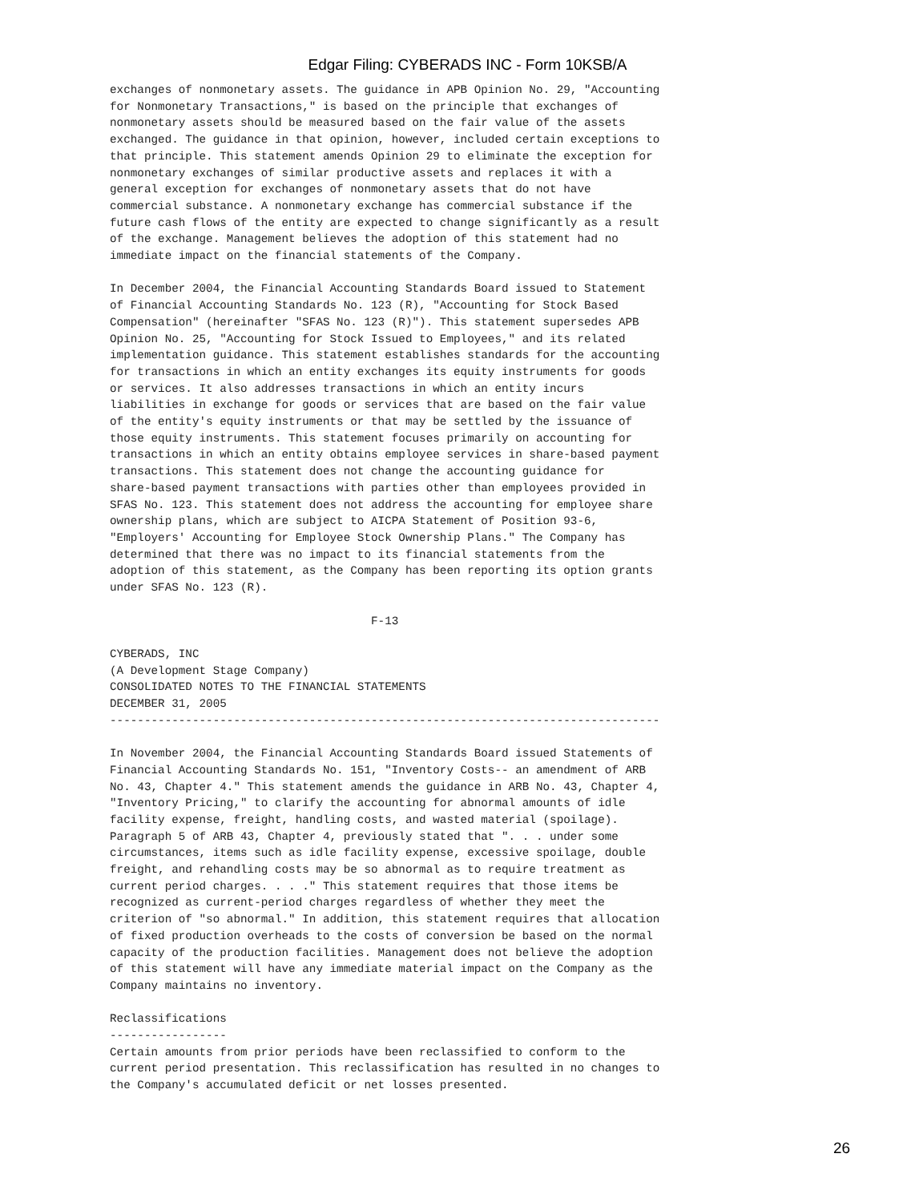Edgar Filing: CYBERADS INC - Form 10KSB/A
exchanges of nonmonetary assets. The guidance in APB Opinion No. 29, "Accounting
for Nonmonetary Transactions," is based on the principle that exchanges of
nonmonetary assets should be measured based on the fair value of the assets
exchanged. The guidance in that opinion, however, included certain exceptions to
that principle. This statement amends Opinion 29 to eliminate the exception for
nonmonetary exchanges of similar productive assets and replaces it with a
general exception for exchanges of nonmonetary assets that do not have
commercial substance. A nonmonetary exchange has commercial substance if the
future cash flows of the entity are expected to change significantly as a result
of the exchange. Management believes the adoption of this statement had no
immediate impact on the financial statements of the Company.

In December 2004, the Financial Accounting Standards Board issued to Statement
of Financial Accounting Standards No. 123 (R), "Accounting for Stock Based
Compensation" (hereinafter "SFAS No. 123 (R)"). This statement supersedes APB
Opinion No. 25, "Accounting for Stock Issued to Employees," and its related
implementation guidance. This statement establishes standards for the accounting
for transactions in which an entity exchanges its equity instruments for goods
or services. It also addresses transactions in which an entity incurs
liabilities in exchange for goods or services that are based on the fair value
of the entity's equity instruments or that may be settled by the issuance of
those equity instruments. This statement focuses primarily on accounting for
transactions in which an entity obtains employee services in share-based payment
transactions. This statement does not change the accounting guidance for
share-based payment transactions with parties other than employees provided in
SFAS No. 123. This statement does not address the accounting for employee share
ownership plans, which are subject to AICPA Statement of Position 93-6,
"Employers' Accounting for Employee Stock Ownership Plans." The Company has
determined that there was no impact to its financial statements from the
adoption of this statement, as the Company has been reporting its option grants
under SFAS No. 123 (R).

                                      F-13

CYBERADS, INC
(A Development Stage Company)
CONSOLIDATED NOTES TO THE FINANCIAL STATEMENTS
DECEMBER 31, 2005
--------------------------------------------------------------------------------

In November 2004, the Financial Accounting Standards Board issued Statements of
Financial Accounting Standards No. 151, "Inventory Costs-- an amendment of ARB
No. 43, Chapter 4." This statement amends the guidance in ARB No. 43, Chapter 4,
"Inventory Pricing," to clarify the accounting for abnormal amounts of idle
facility expense, freight, handling costs, and wasted material (spoilage).
Paragraph 5 of ARB 43, Chapter 4, previously stated that ". . . under some
circumstances, items such as idle facility expense, excessive spoilage, double
freight, and rehandling costs may be so abnormal as to require treatment as
current period charges. . . ." This statement requires that those items be
recognized as current-period charges regardless of whether they meet the
criterion of "so abnormal." In addition, this statement requires that allocation
of fixed production overheads to the costs of conversion be based on the normal
capacity of the production facilities. Management does not believe the adoption
of this statement will have any immediate material impact on the Company as the
Company maintains no inventory.

Reclassifications
-----------------
Certain amounts from prior periods have been reclassified to conform to the
current period presentation. This reclassification has resulted in no changes to
the Company's accumulated deficit or net losses presented.
26